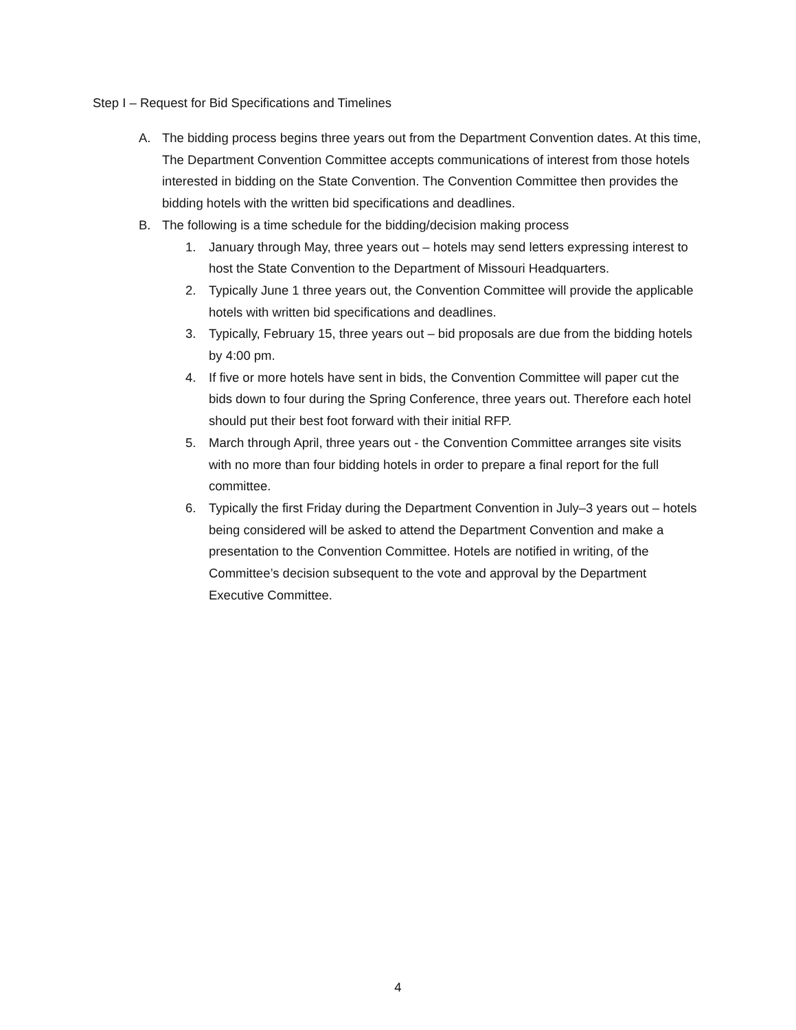Step I – Request for Bid Specifications and Timelines
A. The bidding process begins three years out from the Department Convention dates. At this time, The Department Convention Committee accepts communications of interest from those hotels interested in bidding on the State Convention. The Convention Committee then provides the bidding hotels with the written bid specifications and deadlines.
B. The following is a time schedule for the bidding/decision making process
1. January through May, three years out – hotels may send letters expressing interest to host the State Convention to the Department of Missouri Headquarters.
2. Typically June 1 three years out, the Convention Committee will provide the applicable hotels with written bid specifications and deadlines.
3. Typically, February 15, three years out – bid proposals are due from the bidding hotels by 4:00 pm.
4. If five or more hotels have sent in bids, the Convention Committee will paper cut the bids down to four during the Spring Conference, three years out. Therefore each hotel should put their best foot forward with their initial RFP.
5. March through April, three years out - the Convention Committee arranges site visits with no more than four bidding hotels in order to prepare a final report for the full committee.
6. Typically the first Friday during the Department Convention in July–3 years out – hotels being considered will be asked to attend the Department Convention and make a presentation to the Convention Committee. Hotels are notified in writing, of the Committee’s decision subsequent to the vote and approval by the Department Executive Committee.
4